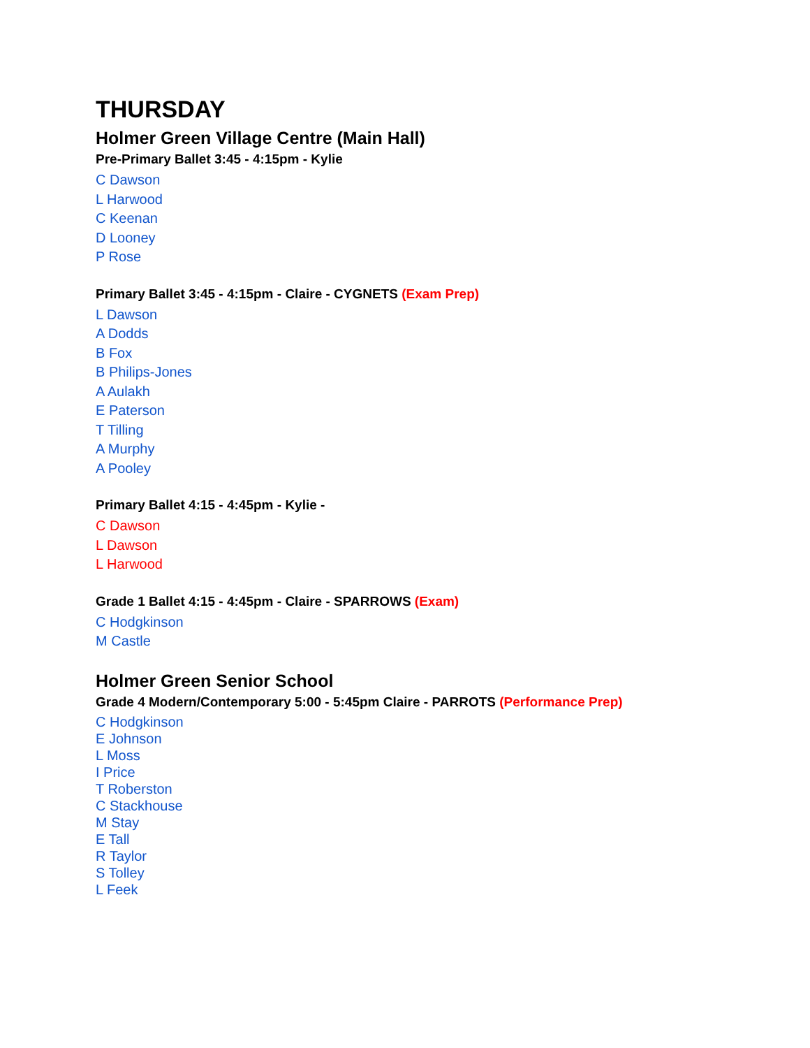THURSDAY
Holmer Green Village Centre (Main Hall)
Pre-Primary Ballet 3:45 - 4:15pm - Kylie
C Dawson
L Harwood
C Keenan
D Looney
P Rose
Primary Ballet 3:45 - 4:15pm - Claire - CYGNETS (Exam Prep)
L Dawson
A Dodds
B Fox
B Philips-Jones
A Aulakh
E Paterson
T Tilling
A Murphy
A Pooley
Primary Ballet 4:15 - 4:45pm - Kylie -
C Dawson
L Dawson
L Harwood
Grade 1 Ballet 4:15 - 4:45pm - Claire - SPARROWS (Exam)
C Hodgkinson
M Castle
Holmer Green Senior School
Grade 4 Modern/Contemporary 5:00 - 5:45pm Claire - PARROTS (Performance Prep)
C Hodgkinson
E Johnson
L Moss
I Price
T Roberston
C Stackhouse
M Stay
E Tall
R Taylor
S Tolley
L Feek